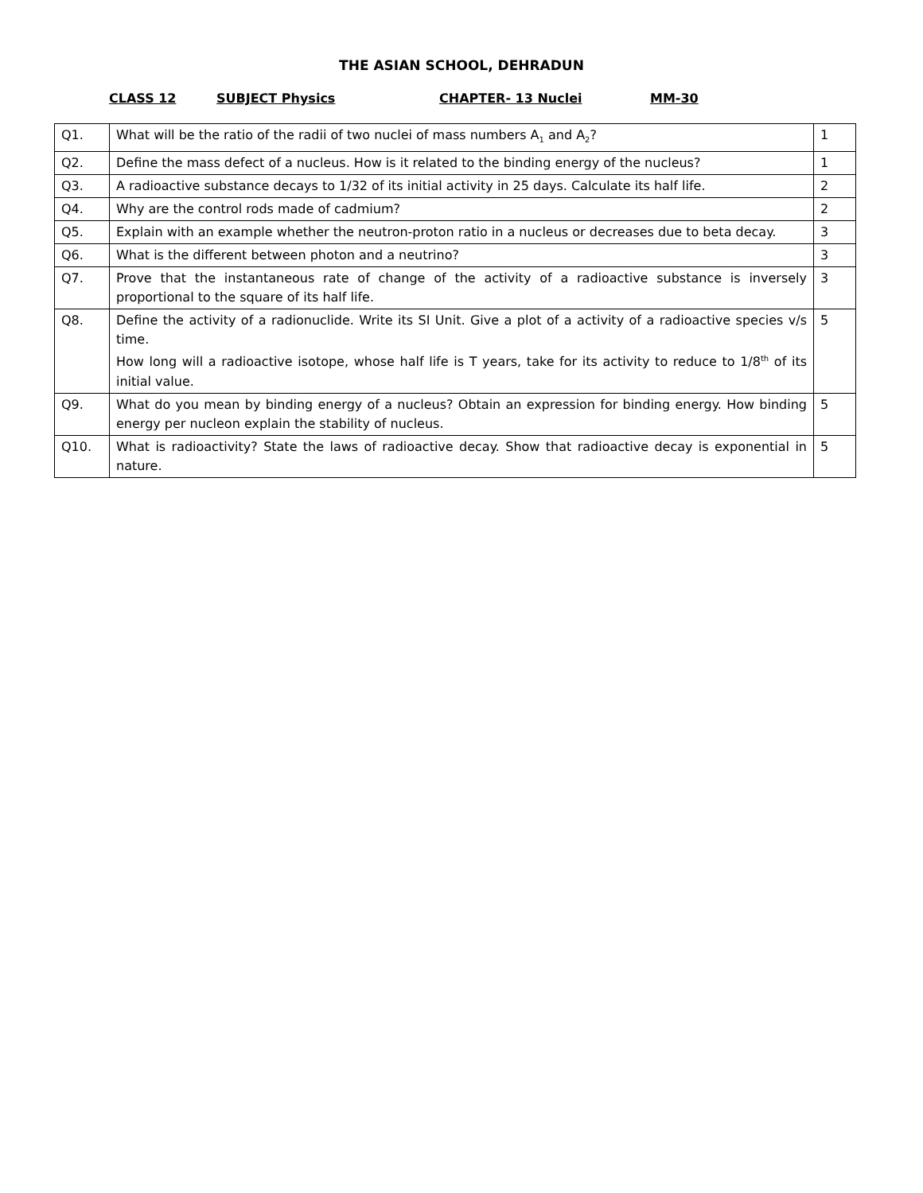THE ASIAN SCHOOL, DEHRADUN
CLASS 12 SUBJECT Physics CHAPTER- 13 Nuclei MM-30
| Q1. | What will be the ratio of the radii of two nuclei of mass numbers A<sub>1</sub> and A<sub>2</sub>? | 1 |
| Q2. | Define the mass defect of a nucleus. How is it related to the binding energy of the nucleus? | 1 |
| Q3. | A radioactive substance decays to 1/32 of its initial activity in 25 days. Calculate its half life. | 2 |
| Q4. | Why are the control rods made of cadmium? | 2 |
| Q5. | Explain with an example whether the neutron-proton ratio in a nucleus or decreases due to beta decay. | 3 |
| Q6. | What is the different between photon and a neutrino? | 3 |
| Q7. | Prove that the instantaneous rate of change of the activity of a radioactive substance is inversely proportional to the square of its half life. | 3 |
| Q8. | Define the activity of a radionuclide. Write its SI Unit. Give a plot of a activity of a radioactive species v/s time. How long will a radioactive isotope, whose half life is T years, take for its activity to reduce to 1/8<sup>th</sup> of its initial value. | 5 |
| Q9. | What do you mean by binding energy of a nucleus? Obtain an expression for binding energy. How binding energy per nucleon explain the stability of nucleus. | 5 |
| Q10. | What is radioactivity? State the laws of radioactive decay. Show that radioactive decay is exponential in nature. | 5 |